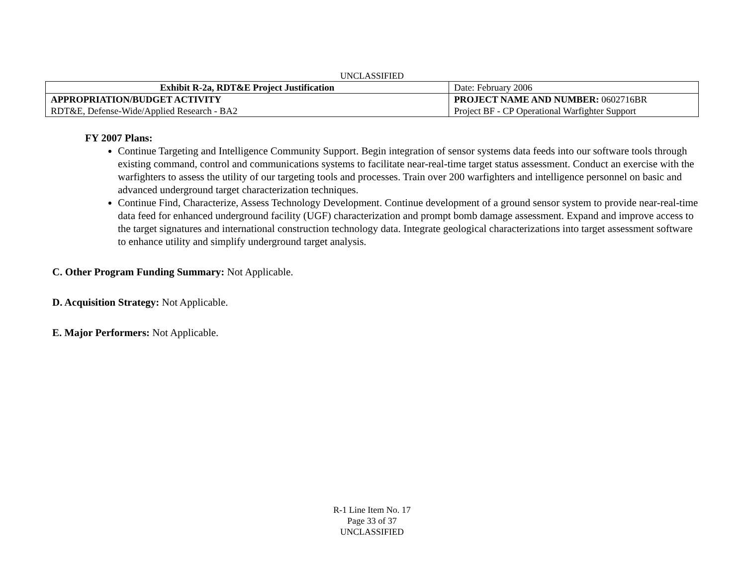UNCLASSIFIED
| Exhibit R-2a, RDT&E Project Justification | | Date: February 2006 |
| APPROPRIATION/BUDGET ACTIVITY RDT&E, Defense-Wide/Applied Research - BA2 | PROJECT NAME AND NUMBER: 0602716BR Project BF - CP Operational Warfighter Support | |
FY 2007 Plans:
Continue Targeting and Intelligence Community Support. Begin integration of sensor systems data feeds into our software tools through existing command, control and communications systems to facilitate near-real-time target status assessment. Conduct an exercise with the warfighters to assess the utility of our targeting tools and processes. Train over 200 warfighters and intelligence personnel on basic and advanced underground target characterization techniques.
Continue Find, Characterize, Assess Technology Development. Continue development of a ground sensor system to provide near-real-time data feed for enhanced underground facility (UGF) characterization and prompt bomb damage assessment. Expand and improve access to the target signatures and international construction technology data. Integrate geological characterizations into target assessment software to enhance utility and simplify underground target analysis.
C. Other Program Funding Summary: Not Applicable.
D. Acquisition Strategy: Not Applicable.
E. Major Performers: Not Applicable.
R-1 Line Item No. 17
Page 33 of 37
UNCLASSIFIED